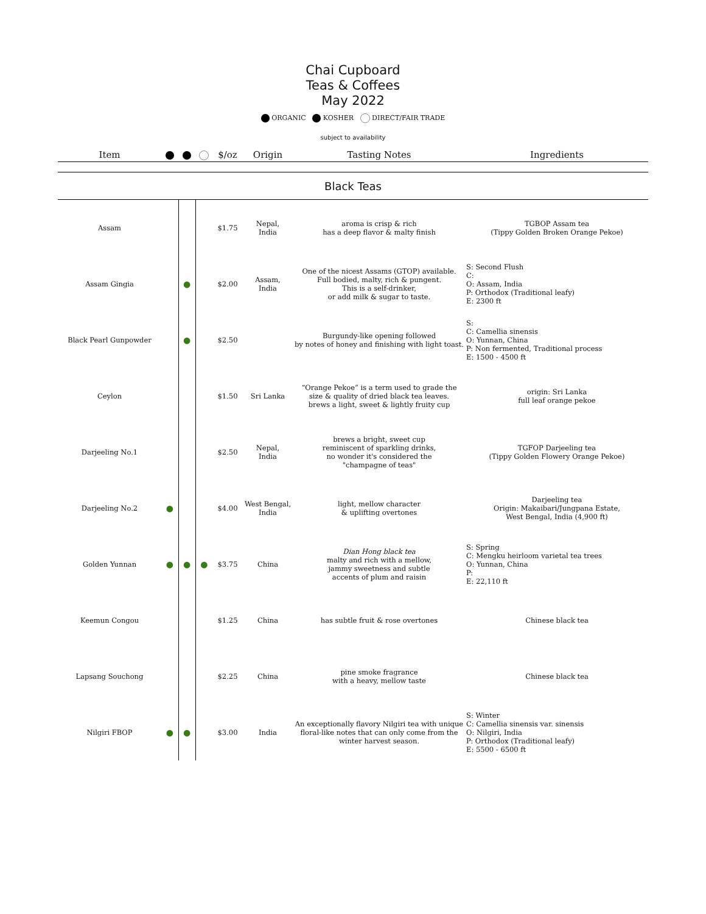Chai Cupboard
Teas & Coffees
May 2022
ORGANIC KOSHER DIRECT/FAIR TRADE
subject to availability
| Item | | | | $/oz | Origin | Tasting Notes | Ingredients |
| --- | --- | --- | --- | --- | --- | --- | --- |
| Black Teas | | | | | | | |
| Assam | | | | $1.75 | Nepal, India | aroma is crisp & rich has a deep flavor & malty finish | TGBOP Assam tea (Tippy Golden Broken Orange Pekoe) |
| Assam Gingia | | ● | | $2.00 | Assam, India | One of the nicest Assams (GTOP) available. Full bodied, malty, rich & pungent. This is a self-drinker, or add milk & sugar to taste. | S: Second Flush C: O: Assam, India P: Orthodox (Traditional leafy) E: 2300 ft |
| Black Pearl Gunpowder | | ● | | $2.50 | | Burgundy-like opening followed by notes of honey and finishing with light toast. | S: C: Camellia sinensis O: Yunnan, China P: Non fermented, Traditional process E: 1500 - 4500 ft |
| Ceylon | | | | $1.50 | Sri Lanka | “Orange Pekoe” is a term used to grade the size & quality of dried black tea leaves. brews a light, sweet & lightly fruity cup | origin: Sri Lanka full leaf orange pekoe |
| Darjeeling No.1 | | | | $2.50 | Nepal, India | brews a bright, sweet cup reminiscent of sparkling drinks, no wonder it's considered the "champagne of teas" | TGFOP Darjeeling tea (Tippy Golden Flowery Orange Pekoe) |
| Darjeeling No.2 | ● | | | $4.00 | West Bengal, India | light, mellow character & uplifting overtones | Darjeeling tea Origin: Makaibari/Jungpana Estate, West Bengal, India (4,900 ft) |
| Golden Yunnan | ● | ● | ● | $3.75 | China | Dian Hong black tea malty and rich with a mellow, jammy sweetness and subtle accents of plum and raisin | S: Spring C: Mengku heirloom varietal tea trees O: Yunnan, China P: E: 22,110 ft |
| Keemun Congou | | | | $1.25 | China | has subtle fruit & rose overtones | Chinese black tea |
| Lapsang Souchong | | | | $2.25 | China | pine smoke fragrance with a heavy, mellow taste | Chinese black tea |
| Nilgiri FBOP | ● | ● | | $3.00 | India | An exceptionally flavory Nilgiri tea with unique floral-like notes that can only come from the winter harvest season. | S: Winter C: Camellia sinensis var. sinensis O: Nilgiri, India P: Orthodox (Traditional leafy) E: 5500 - 6500 ft |